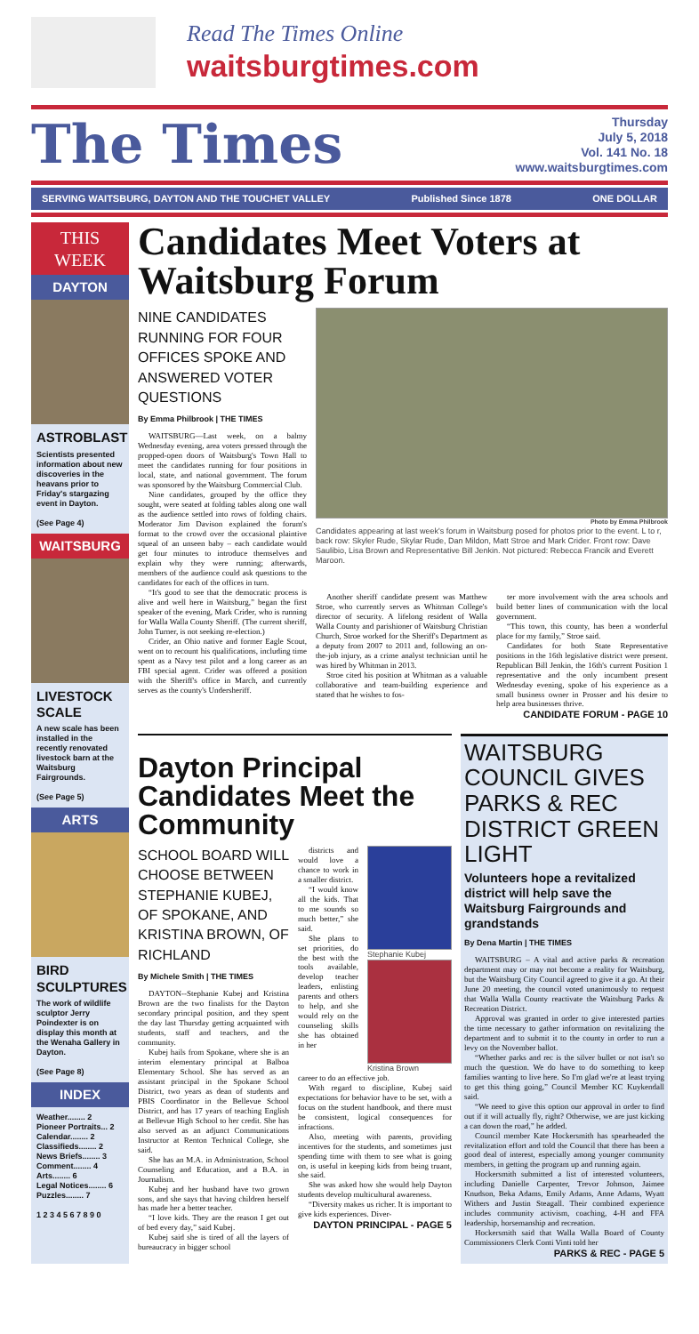Read The Times Online
waitsburgtimes.com
The Times
Thursday
July 5, 2018
Vol. 141 No. 18
www.waitsburgtimes.com
SERVING WAITSBURG, DAYTON AND THE TOUCHET VALLEY Published Since 1878 ONE DOLLAR
THIS
WEEK
DAYTON
ASTROBLAST
Scientists presented information about new discoveries in the heavans prior to Friday's stargazing event in Dayton.
(See Page 4)
WAITSBURG
LIVESTOCK SCALE
A new scale has been installed in the recently renovated livestock barn at the Waitsburg Fairgrounds.
(See Page 5)
ARTS
BIRD SCULPTURES
The work of wildlife sculptor Jerry Poindexter is on display this month at the Wenaha Gallery in Dayton.
(See Page 8)
INDEX
Weather........ 2
Pioneer Portraits... 2
Calendar........ 2
Classifieds........ 2
News Briefs........ 3
Comment........ 4
Arts........ 6
Legal Notices........ 6
Puzzles........ 7
1 2 3 4 5 6 7 8 9 0
Candidates Meet Voters at Waitsburg Forum
NINE CANDIDATES RUNNING FOR FOUR OFFICES SPOKE AND ANSWERED VOTER QUESTIONS
By Emma Philbrook | THE TIMES
WAITSBURG—Last week, on a balmy Wednesday evening, area voters pressed through the propped-open doors of Waitsburg's Town Hall to meet the candidates running for four positions in local, state, and national government. The forum was sponsored by the Waitsburg Commercial Club.
Nine candidates, grouped by the office they sought, were seated at folding tables along one wall as the audience settled into rows of folding chairs. Moderator Jim Davison explained the forum's format to the crowd over the occasional plaintive squeal of an unseen baby – each candidate would get four minutes to introduce themselves and explain why they were running; afterwards, members of the audience could ask questions to the candidates for each of the offices in turn.
“It's good to see that the democratic process is alive and well here in Waitsburg,” began the first speaker of the evening, Mark Crider, who is running for Walla Walla County Sheriff. (The current sheriff, John Turner, is not seeking re-election.)
Crider, an Ohio native and former Eagle Scout, went on to recount his qualifications, including time spent as a Navy test pilot and a long career as an FBI special agent. Crider was offered a position with the Sheriff's office in March, and currently serves as the county's Undersheriff.
Photo by Emma Philbrook
Candidates appearing at last week's forum in Waitsburg posed for photos prior to the event. L to r, back row: Skyler Rude, Skylar Rude, Dan Mildon, Matt Stroe and Mark Crider. Front row: Dave Saulibio, Lisa Brown and Representative Bill Jenkin. Not pictured: Rebecca Francik and Everett Maroon.
Another sheriff candidate present was Matthew Stroe, who currently serves as Whitman College's director of security. A lifelong resident of Walla Walla County and parishioner of Waitsburg Christian Church, Stroe worked for the Sheriff's Department as a deputy from 2007 to 2011 and, following an on-the-job injury, as a crime analyst technician until he was hired by Whitman in 2013.
Stroe cited his position at Whitman as a valuable collaborative and team-building experience and stated that he wishes to fos-
ter more involvement with the area schools and build better lines of communication with the local government.
“This town, this county, has been a wonderful place for my family,” Stroe said.
Candidates for both State Representative positions in the 16th legislative district were present. Republican Bill Jenkin, the 16th's current Position 1 representative and the only incumbent present Wednesday evening, spoke of his experience as a small business owner in Prosser and his desire to help area businesses thrive.
CANDIDATE FORUM - PAGE 10
Dayton Principal Candidates Meet the Community
SCHOOL BOARD WILL CHOOSE BETWEEN STEPHANIE KUBEJ, OF SPOKANE, AND KRISTINA BROWN, OF RICHLAND
By Michele Smith | THE TIMES
DAYTON--Stephanie Kubej and Kristina Brown are the two finalists for the Dayton secondary principal position, and they spent the day last Thursday getting acquainted with students, staff and teachers, and the community.
Kubej hails from Spokane, where she is an interim elementary principal at Balboa Elementary School. She has served as an assistant principal in the Spokane School District, two years as dean of students and PBIS Coordinator in the Bellevue School District, and has 17 years of teaching English at Bellevue High School to her credit. She has also served as an adjunct Communications Instructor at Renton Technical College, she said.
She has an M.A. in Administration, School Counseling and Education, and a B.A. in Journalism.
Kubej and her husband have two grown sons, and she says that having children herself has made her a better teacher.
“I love kids. They are the reason I get out of bed every day,” said Kubej.
Kubej said she is tired of all the layers of bureaucracy in bigger school
districts and would love a chance to work in a smaller district.
“I would know all the kids. That to me sounds so much better,” she said.
She plans to set priorities, do the best with the tools available, develop teacher leaders, enlisting parents and others to help, and she would rely on the counseling skills she has obtained in her
Stephanie Kubej
Kristina Brown
career to do an effective job.
With regard to discipline, Kubej said expectations for behavior have to be set, with a focus on the student handbook, and there must be consistent, logical consequences for infractions.
Also, meeting with parents, providing incentives for the students, and sometimes just spending time with them to see what is going on, is useful in keeping kids from being truant, she said.
She was asked how she would help Dayton students develop multicultural awareness.
“Diversity makes us richer. It is important to give kids experiences. Diver-
DAYTON PRINCIPAL - PAGE 5
WAITSBURG COUNCIL GIVES PARKS & REC DISTRICT GREEN LIGHT
Volunteers hope a revitalized district will help save the Waitsburg Fairgrounds and grandstands
By Dena Martin | THE TIMES
WAITSBURG – A vital and active parks & recreation department may or may not become a reality for Waitsburg, but the Waitsburg City Council agreed to give it a go. At their June 20 meeting, the council voted unanimously to request that Walla Walla County reactivate the Waitsburg Parks & Recreation District.
Approval was granted in order to give interested parties the time necessary to gather information on revitalizing the department and to submit it to the county in order to run a levy on the November ballot.
“Whether parks and rec is the silver bullet or not isn't so much the question. We do have to do something to keep families wanting to live here. So I'm glad we're at least trying to get this thing going,” Council Member KC Kuykendall said.
“We need to give this option our approval in order to find out if it will actually fly, right? Otherwise, we are just kicking a can down the road,” he added.
Council member Kate Hockersmith has spearheaded the revitalization effort and told the Council that there has been a good deal of interest, especially among younger community members, in getting the program up and running again.
Hockersmith submitted a list of interested volunteers, including Danielle Carpenter, Trevor Johnson, Jaimee Knudson, Beka Adams, Emily Adams, Anne Adams, Wyatt Withers and Justin Steagall. Their combined experience includes community activism, coaching, 4-H and FFA leadership, horsemanship and recreation.
Hockersmith said that Walla Walla Board of County Commissioners Clerk Conti Vinti told her
PARKS & REC - PAGE 5